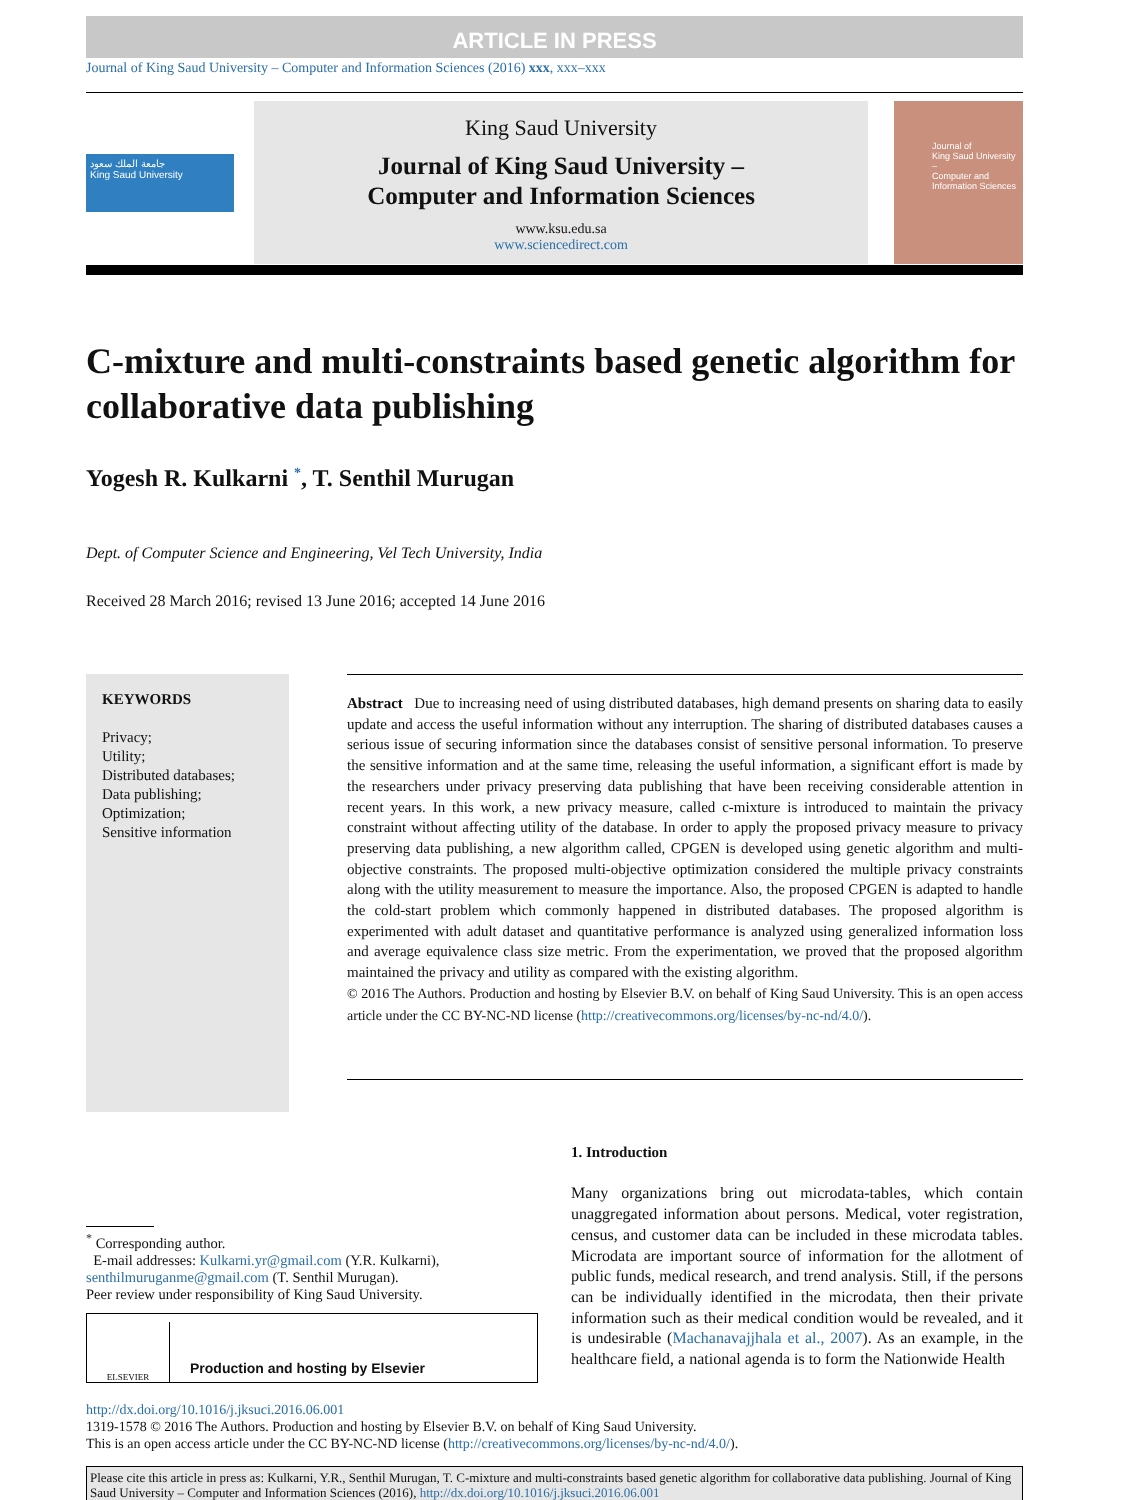ARTICLE IN PRESS
Journal of King Saud University – Computer and Information Sciences (2016) xxx, xxx–xxx
جامعة الملك سعود
King Saud University
King Saud University
Journal of King Saud University –
Computer and Information Sciences
www.ksu.edu.sa
www.sciencedirect.com
Journal of
King Saud University –
Computer and
Information Sciences
C-mixture and multi-constraints based genetic algorithm for collaborative data publishing
Yogesh R. Kulkarni <sup>*</sup>, T. Senthil Murugan
Dept. of Computer Science and Engineering, Vel Tech University, India
Received 28 March 2016; revised 13 June 2016; accepted 14 June 2016
KEYWORDS
Privacy;
Utility;
Distributed databases;
Data publishing;
Optimization;
Sensitive information
Abstract Due to increasing need of using distributed databases, high demand presents on sharing data to easily update and access the useful information without any interruption. The sharing of distributed databases causes a serious issue of securing information since the databases consist of sensitive personal information. To preserve the sensitive information and at the same time, releasing the useful information, a significant effort is made by the researchers under privacy preserving data publishing that have been receiving considerable attention in recent years. In this work, a new privacy measure, called c-mixture is introduced to maintain the privacy constraint without affecting utility of the database. In order to apply the proposed privacy measure to privacy preserving data publishing, a new algorithm called, CPGEN is developed using genetic algorithm and multi-objective constraints. The proposed multi-objective optimization considered the multiple privacy constraints along with the utility measurement to measure the importance. Also, the proposed CPGEN is adapted to handle the cold-start problem which commonly happened in distributed databases. The proposed algorithm is experimented with adult dataset and quantitative performance is analyzed using generalized information loss and average equivalence class size metric. From the experimentation, we proved that the proposed algorithm maintained the privacy and utility as compared with the existing algorithm.
© 2016 The Authors. Production and hosting by Elsevier B.V. on behalf of King Saud University. This is an open access article under the CC BY-NC-ND license (http://creativecommons.org/licenses/by-nc-nd/4.0/).
<sup>*</sup> Corresponding author.
E-mail addresses: Kulkarni.yr@gmail.com (Y.R. Kulkarni), senthilmuruganme@gmail.com (T. Senthil Murugan).
Peer review under responsibility of King Saud University.
ELSEVIER
Production and hosting by Elsevier
1. Introduction
Many organizations bring out microdata-tables, which contain unaggregated information about persons. Medical, voter registration, census, and customer data can be included in these microdata tables. Microdata are important source of information for the allotment of public funds, medical research, and trend analysis. Still, if the persons can be individually identified in the microdata, then their private information such as their medical condition would be revealed, and it is undesirable (Machanavajjhala et al., 2007). As an example, in the healthcare field, a national agenda is to form the Nationwide Health
http://dx.doi.org/10.1016/j.jksuci.2016.06.001
1319-1578 © 2016 The Authors. Production and hosting by Elsevier B.V. on behalf of King Saud University.
This is an open access article under the CC BY-NC-ND license (http://creativecommons.org/licenses/by-nc-nd/4.0/).
Please cite this article in press as: Kulkarni, Y.R., Senthil Murugan, T. C-mixture and multi-constraints based genetic algorithm for collaborative data publishing. Journal of King Saud University – Computer and Information Sciences (2016), http://dx.doi.org/10.1016/j.jksuci.2016.06.001